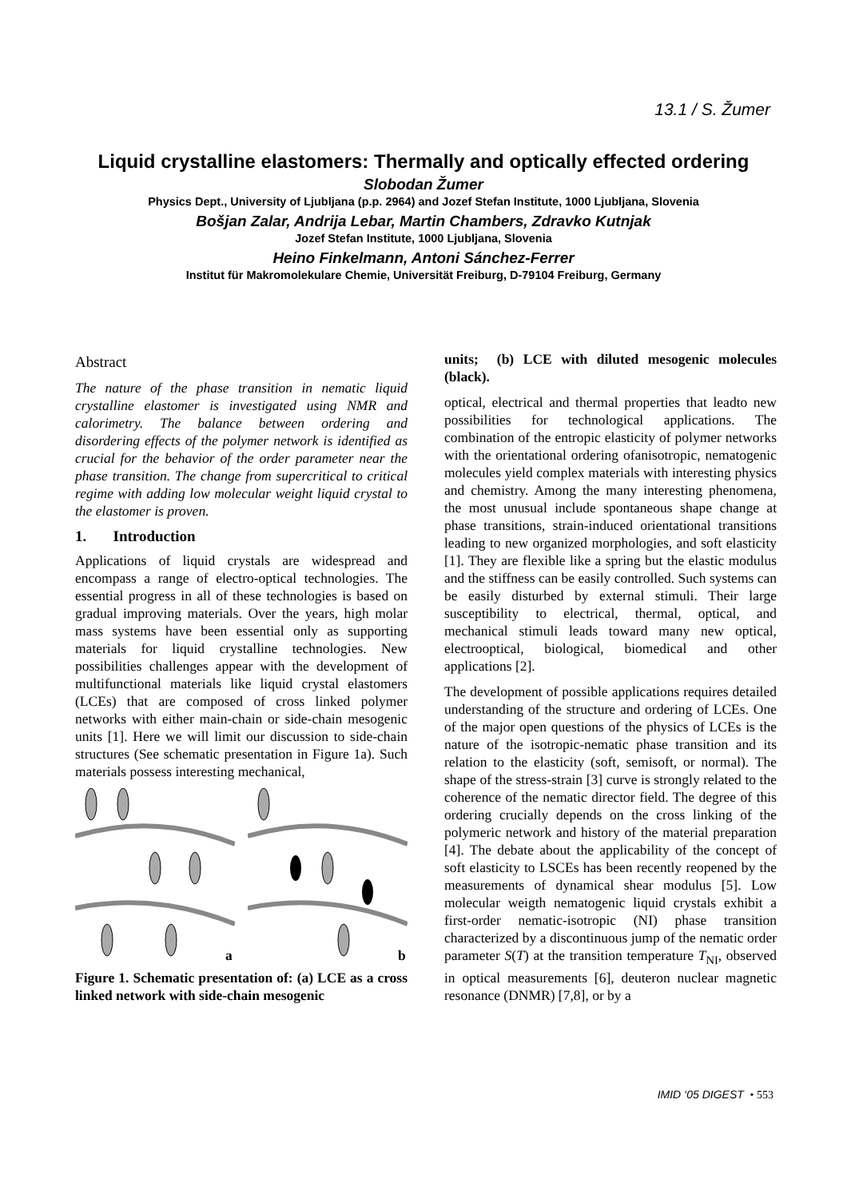13.1 / S. Žumer
Liquid crystalline elastomers: Thermally and optically effected ordering
Slobodan Žumer
Physics Dept., University of Ljubljana (p.p. 2964) and Jozef Stefan Institute, 1000 Ljubljana, Slovenia
Bošjan Zalar, Andrija Lebar, Martin Chambers, Zdravko Kutnjak
Jozef Stefan Institute, 1000 Ljubljana, Slovenia
Heino Finkelmann, Antoni Sánchez-Ferrer
Institut für Makromolekulare Chemie, Universität Freiburg, D-79104 Freiburg, Germany
Abstract
The nature of the phase transition in nematic liquid crystalline elastomer is investigated using NMR and calorimetry. The balance between ordering and disordering effects of the polymer network is identified as crucial for the behavior of the order parameter near the phase transition. The change from supercritical to critical regime with adding low molecular weight liquid crystal to the elastomer is proven.
1. Introduction
Applications of liquid crystals are widespread and encompass a range of electro-optical technologies. The essential progress in all of these technologies is based on gradual improving materials. Over the years, high molar mass systems have been essential only as supporting materials for liquid crystalline technologies. New possibilities challenges appear with the development of multifunctional materials like liquid crystal elastomers (LCEs) that are composed of cross linked polymer networks with either main-chain or side-chain mesogenic units [1]. Here we will limit our discussion to side-chain structures (See schematic presentation in Figure 1a). Such materials possess interesting mechanical,
a
b
Figure 1. Schematic presentation of: (a) LCE as a cross linked network with side-chain mesogenic
units; (b) LCE with diluted mesogenic molecules (black).
optical, electrical and thermal properties that leadto new possibilities for technological applications. The combination of the entropic elasticity of polymer networks with the orientational ordering ofanisotropic, nematogenic molecules yield complex materials with interesting physics and chemistry. Among the many interesting phenomena, the most unusual include spontaneous shape change at phase transitions, strain-induced orientational transitions leading to new organized morphologies, and soft elasticity [1]. They are flexible like a spring but the elastic modulus and the stiffness can be easily controlled. Such systems can be easily disturbed by external stimuli. Their large susceptibility to electrical, thermal, optical, and mechanical stimuli leads toward many new optical, electrooptical, biological, biomedical and other applications [2].
The development of possible applications requires detailed understanding of the structure and ordering of LCEs. One of the major open questions of the physics of LCEs is the nature of the isotropic-nematic phase transition and its relation to the elasticity (soft, semisoft, or normal). The shape of the stress-strain [3] curve is strongly related to the coherence of the nematic director field. The degree of this ordering crucially depends on the cross linking of the polymeric network and history of the material preparation [4]. The debate about the applicability of the concept of soft elasticity to LSCEs has been recently reopened by the measurements of dynamical shear modulus [5]. Low molecular weigth nematogenic liquid crystals exhibit a first-order nematic-isotropic (NI) phase transition characterized by a discontinuous jump of the nematic order parameter S(T) at the transition temperature T<sub>NI</sub>, observed in optical measurements [6], deuteron nuclear magnetic resonance (DNMR) [7,8], or by a
IMID ‘05 DIGEST • 553